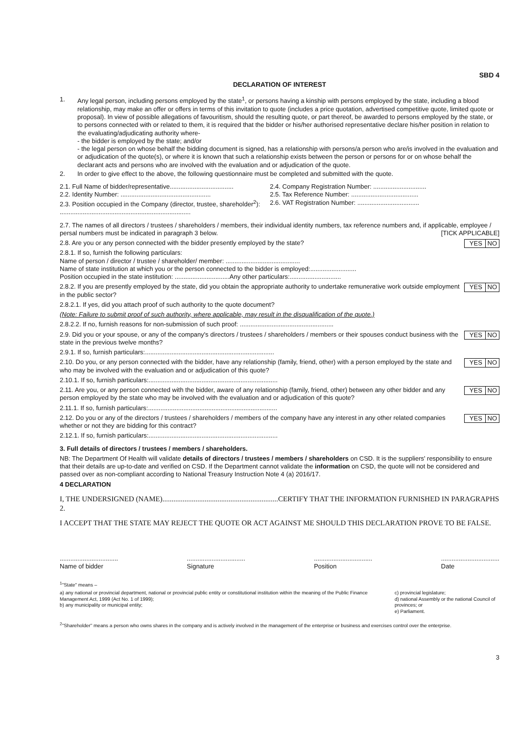SBD 4
DECLARATION OF INTEREST
1. Any legal person, including persons employed by the state<sup>1</sup>, or persons having a kinship with persons employed by the state, including a blood relationship, may make an offer or offers in terms of this invitation to quote (includes a price quotation, advertised competitive quote, limited quote or proposal). In view of possible allegations of favouritism, should the resulting quote, or part thereof, be awarded to persons employed by the state, or to persons connected with or related to them, it is required that the bidder or his/her authorised representative declare his/her position in relation to the evaluating/adjudicating authority where-
- the bidder is employed by the state; and/or
- the legal person on whose behalf the bidding document is signed, has a relationship with persons/a person who are/is involved in the evaluation and or adjudication of the quote(s), or where it is known that such a relationship exists between the person or persons for or on whose behalf the declarant acts and persons who are involved with the evaluation and or adjudication of the quote.
2. In order to give effect to the above, the following questionnaire must be completed and submitted with the quote.
2.1. Full Name of bidder/representative....................................
2.2. Identity Number: ...................................................
2.3. Position occupied in the Company (director, trustee, shareholder<sup>2</sup>):
..........................................................................
2.4. Company Registration Number: ..............................
2.5. Tax Reference Number: ......................................
2.6. VAT Registration Number: ...................................
2.7. The names of all directors / trustees / shareholders / members, their individual identity numbers, tax reference numbers and, if applicable, employee / persal numbers must be indicated in paragraph 3 below. [TICK APPLICABLE]
YES NO 2.8. Are you or any person connected with the bidder presently employed by the state?
2.8.1. If so, furnish the following particulars:
Name of person / director / trustee / shareholder/ member: ..........................................
Name of state institution at which you or the person connected to the bidder is employed:..........................
Position occupied in the state institution: ...............................Any other particulars:.............................
YES NO 2.8.2. If you are presently employed by the state, did you obtain the appropriate authority to undertake remunerative work outside employment in the public sector?
2.8.2.1. If yes, did you attach proof of such authority to the quote document?
(Note: Failure to submit proof of such authority, where applicable, may result in the disqualification of the quote.)
2.8.2.2. If no, furnish reasons for non-submission of such proof: .....................................................
YES NO 2.9. Did you or your spouse, or any of the company's directors / trustees / shareholders / members or their spouses conduct business with the state in the previous twelve months?
2.9.1. If so, furnish particulars:.........................................................................
YES NO 2.10. Do you, or any person connected with the bidder, have any relationship (family, friend, other) with a person employed by the state and who may be involved with the evaluation and or adjudication of this quote?
2.10.1. If so, furnish particulars:.........................................................................
YES NO 2.11. Are you, or any person connected with the bidder, aware of any relationship (family, friend, other) between any other bidder and any person employed by the state who may be involved with the evaluation and or adjudication of this quote?
2.11.1. If so, furnish particulars:.........................................................................
YES NO 2.12. Do you or any of the directors / trustees / shareholders / members of the company have any interest in any other related companies whether or not they are bidding for this contract?
2.12.1. If so, furnish particulars:.........................................................................
3. Full details of directors / trustees / members / shareholders.
NB: The Department Of Health will validate details of directors / trustees / members / shareholders on CSD. It is the suppliers' responsibility to ensure that their details are up-to-date and verified on CSD. If the Department cannot validate the information on CSD, the quote will not be considered and passed over as non-compliant according to National Treasury Instruction Note 4 (a) 2016/17.
4 DECLARATION
I, THE UNDERSIGNED (NAME)...............................................................CERTIFY THAT THE INFORMATION FURNISHED IN PARAGRAPHS 2.
I ACCEPT THAT THE STATE MAY REJECT THE QUOTE OR ACT AGAINST ME SHOULD THIS DECLARATION PROVE TO BE FALSE.
.................................
Name of bidder
.................................
Signature
.................................
Position
.................................
Date
<sup>1</sup> "State" means –
a) any national or provincial department, national or provincial public entity or constitutional institution within the meaning of the Public Finance Management Act, 1999 (Act No. 1 of 1999);
b) any municipality or municipal entity;
c) provincial legislature;
d) national Assembly or the national Council of provinces; or
e) Parliament.
<sup>2</sup> "Shareholder" means a person who owns shares in the company and is actively involved in the management of the enterprise or business and exercises control over the enterprise.
3